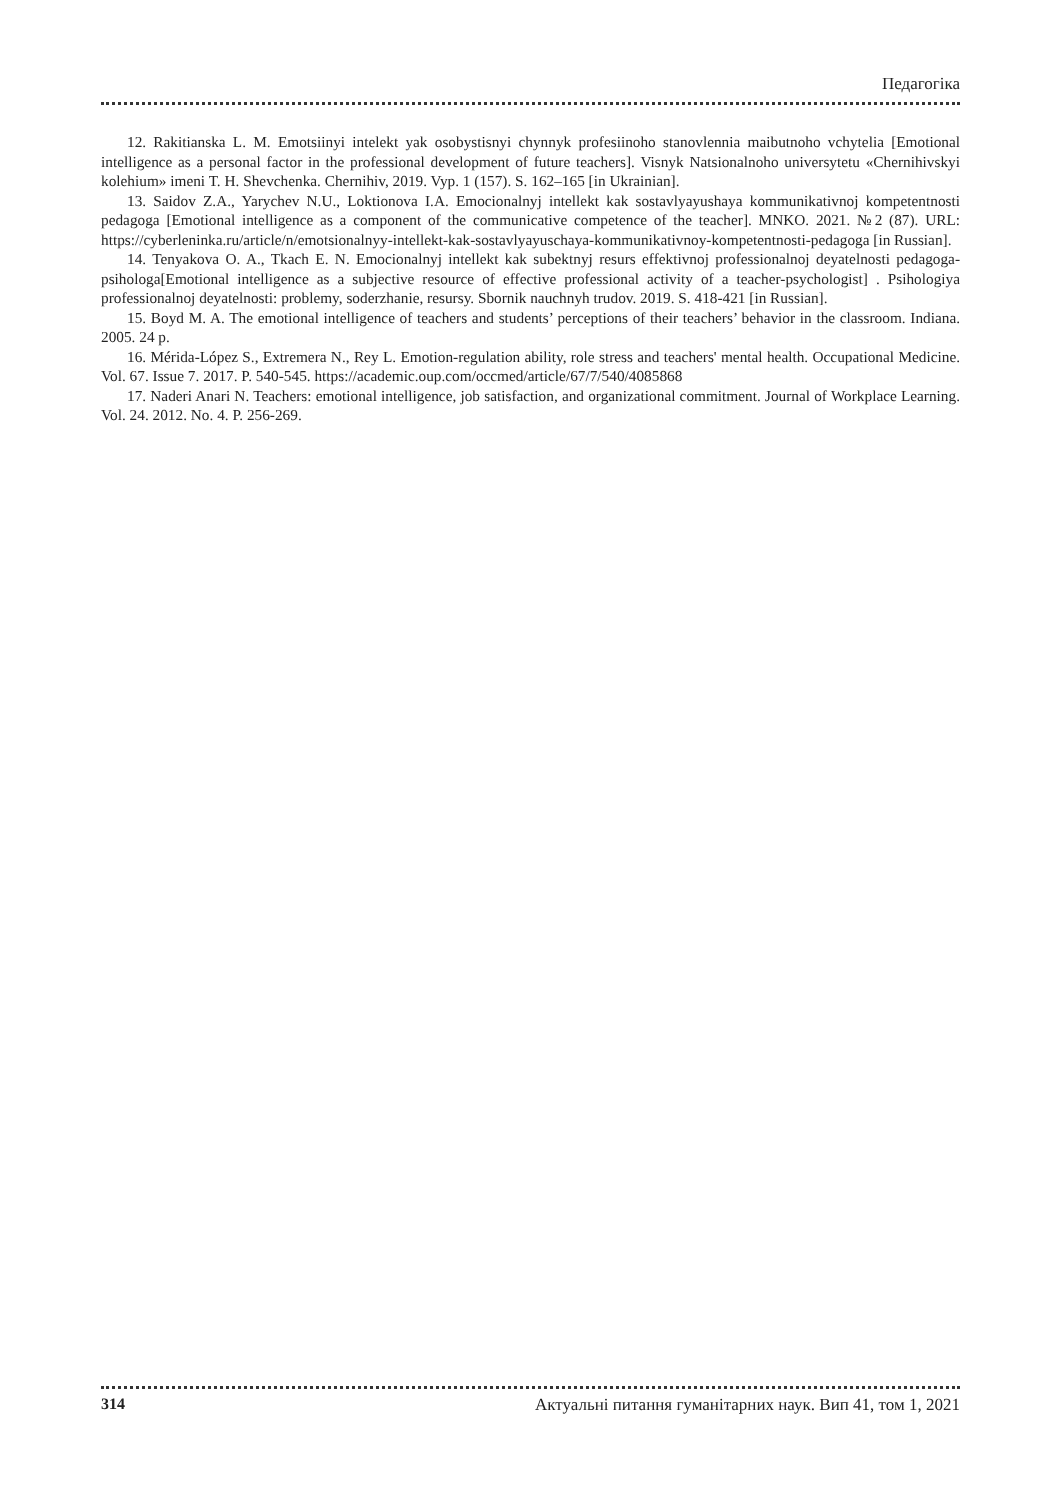Педагогіка
12. Rakitianska L. M. Emotsiinyi intelekt yak osobystisnyi chynnyk profesiinoho stanovlennia maibutnoho vchytelia [Emotional intelligence as a personal factor in the professional development of future teachers]. Visnyk Natsionalnoho universytetu «Chernihivskyi kolehium» imeni T. H. Shevchenka. Chernihiv, 2019. Vyp. 1 (157). S. 162–165 [in Ukrainian].
13. Saidov Z.A., Yarychev N.U., Loktionova I.A. Emocionalnyj intellekt kak sostavlyayushaya kommunikativnoj kompetentnosti pedagoga [Emotional intelligence as a component of the communicative competence of the teacher]. MNKO. 2021. №2 (87). URL: https://cyberleninka.ru/article/n/emotsionalnyy-intellekt-kak-sostavlyayuschaya-kommunikativnoy-kompetentnosti-pedagoga [in Russian].
14. Tenyakova O. A., Tkach E. N. Emocionalnyj intellekt kak subektnyj resurs effektivnoj professionalnoj deyatelnosti pedagoga-psihologa[Emotional intelligence as a subjective resource of effective professional activity of a teacher-psychologist] . Psihologiya professionalnoj deyatelnosti: problemy, soderzhanie, resursy. Sbornik nauchnyh trudov. 2019. S. 418-421 [in Russian].
15. Boyd M. A. The emotional intelligence of teachers and students’ perceptions of their teachers’ behavior in the classroom. Indiana. 2005. 24 p.
16. Mérida-López S., Extremera N., Rey L. Emotion-regulation ability, role stress and teachers' mental health. Occupational Medicine. Vol. 67. Issue 7. 2017. P. 540-545. https://academic.oup.com/occmed/article/67/7/540/4085868
17. Naderi Anari N. Teachers: emotional intelligence, job satisfaction, and organizational commitment. Journal of Workplace Learning. Vol. 24. 2012. No. 4. P. 256-269.
314 Актуальні питання гуманітарних наук. Вип 41, том 1, 2021